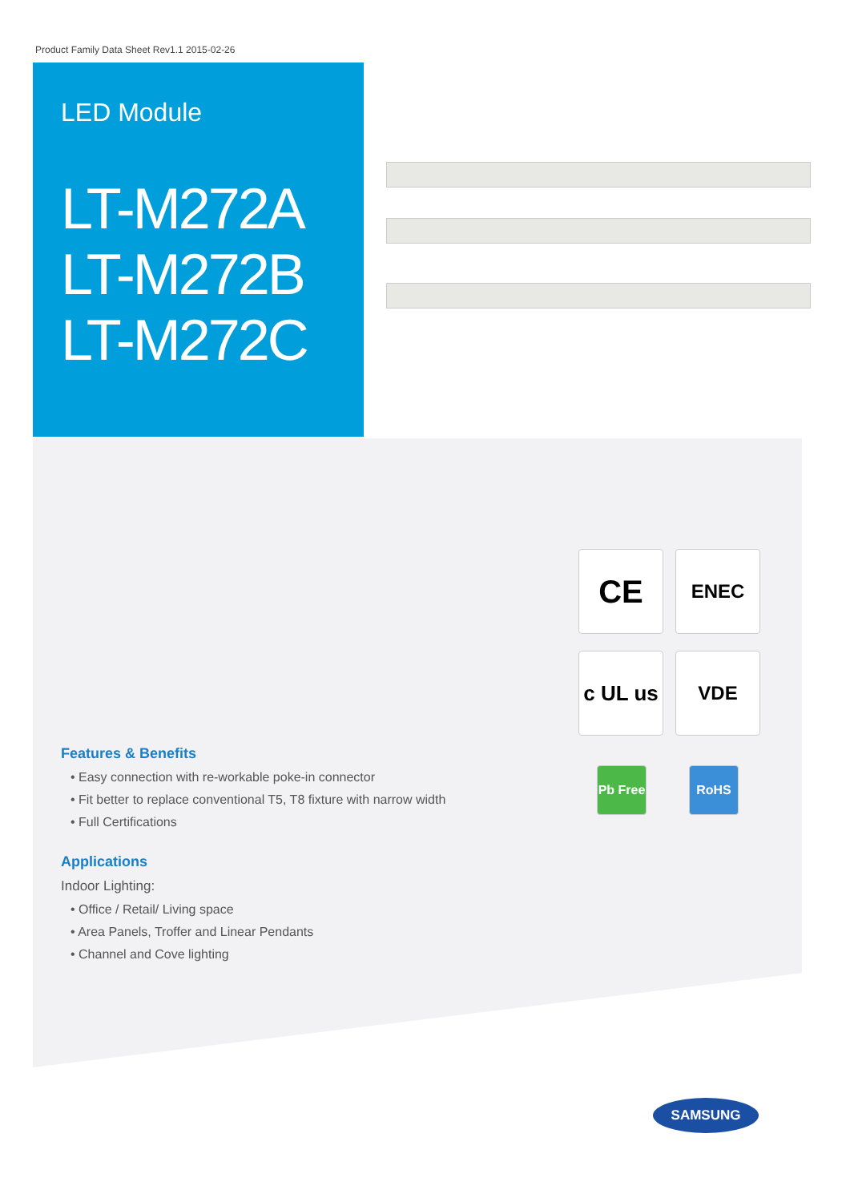Product Family Data Sheet Rev1.1 2015-02-26
LED Module
LT-M272A
LT-M272B
LT-M272C
CE ENEC
c UL us
VDE
Pb Free
RoHS
Features & Benefits
• Easy connection with re-workable poke-in connector
• Fit better to replace conventional T5, T8 fixture with narrow width
• Full Certifications
Applications
Indoor Lighting:
• Office / Retail/ Living space
• Area Panels, Troffer and Linear Pendants
• Channel and Cove lighting
SAMSUNG